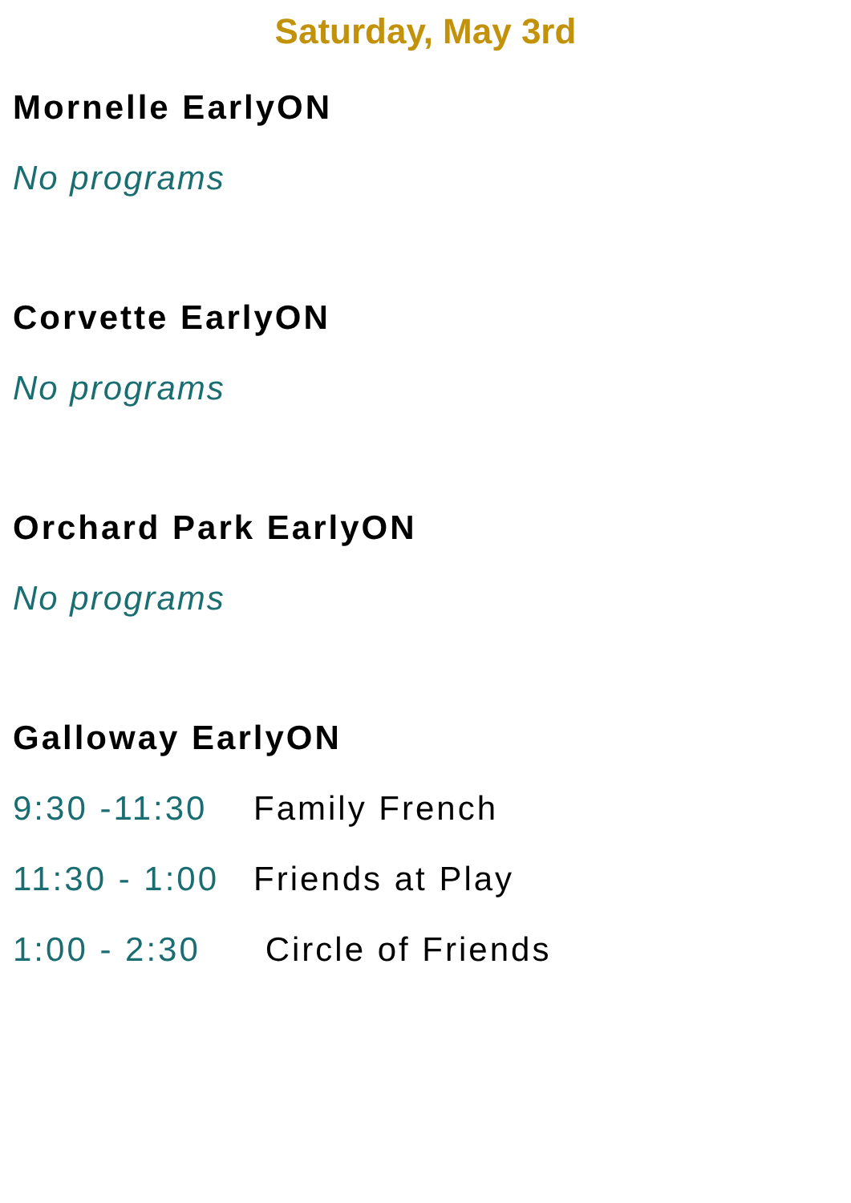Saturday, May 3rd
Mornelle EarlyON
No programs
Corvette EarlyON
No programs
Orchard Park EarlyON
No programs
Galloway EarlyON
9:30 -11:30 Family French
11:30 - 1:00 Friends at Play
1:00 - 2:30 Circle of Friends